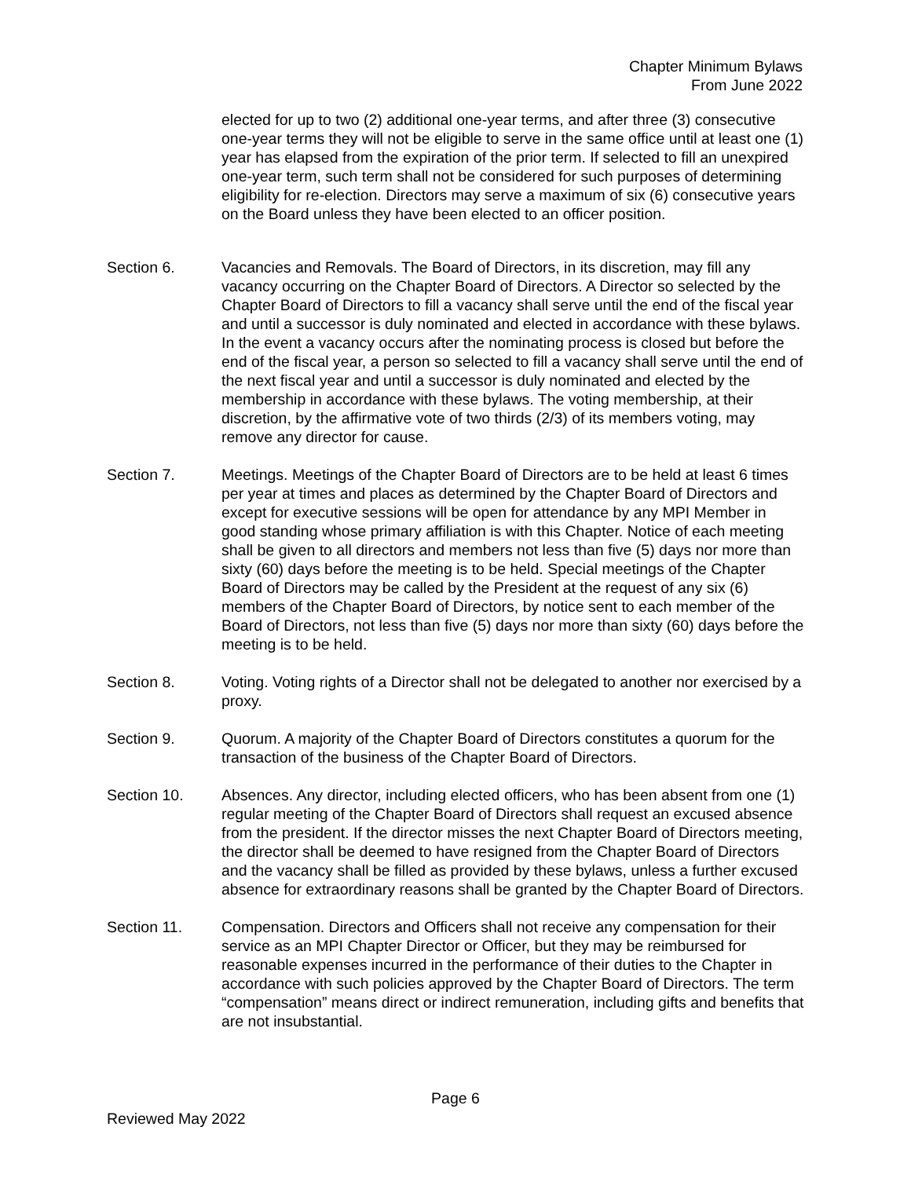Chapter Minimum Bylaws
From June 2022
elected for up to two (2) additional one-year terms, and after three (3) consecutive one-year terms they will not be eligible to serve in the same office until at least one (1) year has elapsed from the expiration of the prior term. If selected to fill an unexpired one-year term, such term shall not be considered for such purposes of determining eligibility for re-election. Directors may serve a maximum of six (6) consecutive years on the Board unless they have been elected to an officer position.
Section 6. Vacancies and Removals. The Board of Directors, in its discretion, may fill any vacancy occurring on the Chapter Board of Directors. A Director so selected by the Chapter Board of Directors to fill a vacancy shall serve until the end of the fiscal year and until a successor is duly nominated and elected in accordance with these bylaws. In the event a vacancy occurs after the nominating process is closed but before the end of the fiscal year, a person so selected to fill a vacancy shall serve until the end of the next fiscal year and until a successor is duly nominated and elected by the membership in accordance with these bylaws. The voting membership, at their discretion, by the affirmative vote of two thirds (2/3) of its members voting, may remove any director for cause.
Section 7. Meetings. Meetings of the Chapter Board of Directors are to be held at least 6 times per year at times and places as determined by the Chapter Board of Directors and except for executive sessions will be open for attendance by any MPI Member in good standing whose primary affiliation is with this Chapter. Notice of each meeting shall be given to all directors and members not less than five (5) days nor more than sixty (60) days before the meeting is to be held. Special meetings of the Chapter Board of Directors may be called by the President at the request of any six (6) members of the Chapter Board of Directors, by notice sent to each member of the Board of Directors, not less than five (5) days nor more than sixty (60) days before the meeting is to be held.
Section 8. Voting. Voting rights of a Director shall not be delegated to another nor exercised by a proxy.
Section 9. Quorum. A majority of the Chapter Board of Directors constitutes a quorum for the transaction of the business of the Chapter Board of Directors.
Section 10. Absences. Any director, including elected officers, who has been absent from one (1) regular meeting of the Chapter Board of Directors shall request an excused absence from the president. If the director misses the next Chapter Board of Directors meeting, the director shall be deemed to have resigned from the Chapter Board of Directors and the vacancy shall be filled as provided by these bylaws, unless a further excused absence for extraordinary reasons shall be granted by the Chapter Board of Directors.
Section 11. Compensation. Directors and Officers shall not receive any compensation for their service as an MPI Chapter Director or Officer, but they may be reimbursed for reasonable expenses incurred in the performance of their duties to the Chapter in accordance with such policies approved by the Chapter Board of Directors. The term “compensation” means direct or indirect remuneration, including gifts and benefits that are not insubstantial.
Page 6
Reviewed May 2022